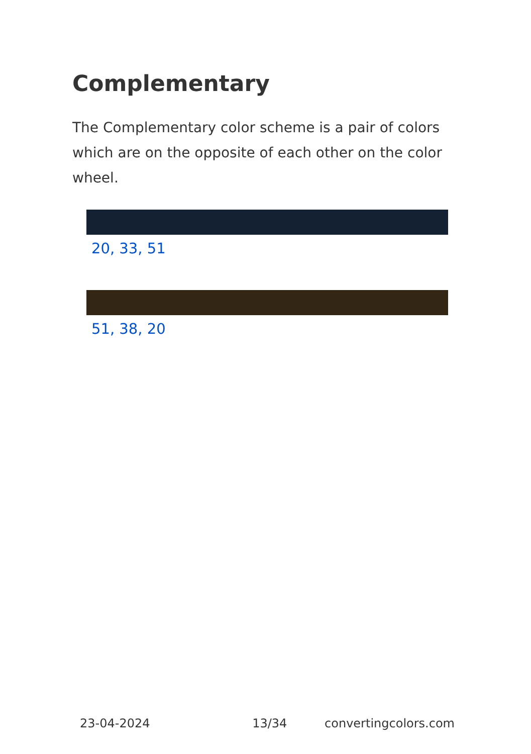Complementary
The Complementary color scheme is a pair of colors which are on the opposite of each other on the color wheel.
20, 33, 51
51, 38, 20
23-04-2024 13/34 convertingcolors.com